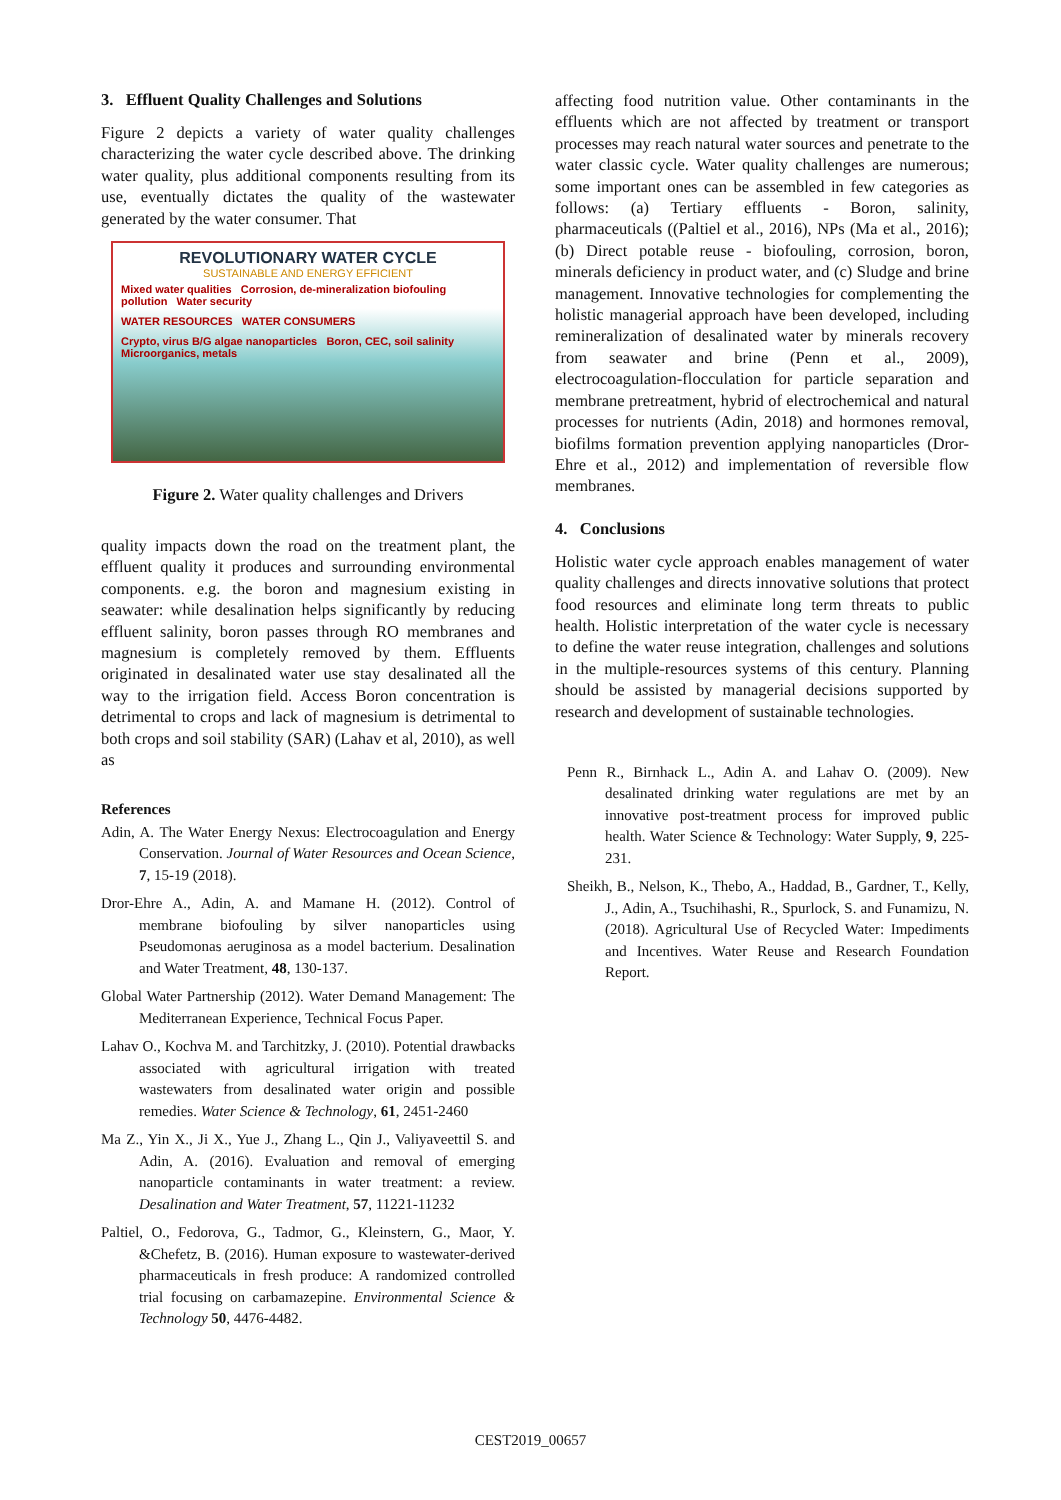3. Effluent Quality Challenges and Solutions
Figure 2 depicts a variety of water quality challenges characterizing the water cycle described above. The drinking water quality, plus additional components resulting from its use, eventually dictates the quality of the wastewater generated by the water consumer. That
REVOLUTIONARY WATER CYCLE
SUSTAINABLE AND ENERGY EFFICIENT
Mixed water qualities Corrosion, de-mineralization biofouling pollution Water security
WATER RESOURCES WATER CONSUMERS
Crypto, virus B/G algae nanoparticles Boron, CEC, soil salinity Microorganics, metals
Figure 2. Water quality challenges and Drivers
quality impacts down the road on the treatment plant, the effluent quality it produces and surrounding environmental components. e.g. the boron and magnesium existing in seawater: while desalination helps significantly by reducing effluent salinity, boron passes through RO membranes and magnesium is completely removed by them. Effluents originated in desalinated water use stay desalinated all the way to the irrigation field. Access Boron concentration is detrimental to crops and lack of magnesium is detrimental to both crops and soil stability (SAR) (Lahav et al, 2010), as well as
References
Adin, A. The Water Energy Nexus: Electrocoagulation and Energy Conservation. Journal of Water Resources and Ocean Science, 7, 15-19 (2018).
Dror-Ehre A., Adin, A. and Mamane H. (2012). Control of membrane biofouling by silver nanoparticles using Pseudomonas aeruginosa as a model bacterium. Desalination and Water Treatment, 48, 130-137.
Global Water Partnership (2012). Water Demand Management: The Mediterranean Experience, Technical Focus Paper.
Lahav O., Kochva M. and Tarchitzky, J. (2010). Potential drawbacks associated with agricultural irrigation with treated wastewaters from desalinated water origin and possible remedies. Water Science & Technology, 61, 2451-2460
Ma Z., Yin X., Ji X., Yue J., Zhang L., Qin J., Valiyaveettil S. and Adin, A. (2016). Evaluation and removal of emerging nanoparticle contaminants in water treatment: a review. Desalination and Water Treatment, 57, 11221-11232
Paltiel, O., Fedorova, G., Tadmor, G., Kleinstern, G., Maor, Y. &Chefetz, B. (2016). Human exposure to wastewater-derived pharmaceuticals in fresh produce: A randomized controlled trial focusing on carbamazepine. Environmental Science & Technology 50, 4476-4482.
affecting food nutrition value. Other contaminants in the effluents which are not affected by treatment or transport processes may reach natural water sources and penetrate to the water classic cycle. Water quality challenges are numerous; some important ones can be assembled in few categories as follows: (a) Tertiary effluents - Boron, salinity, pharmaceuticals ((Paltiel et al., 2016), NPs (Ma et al., 2016); (b) Direct potable reuse - biofouling, corrosion, boron, minerals deficiency in product water, and (c) Sludge and brine management. Innovative technologies for complementing the holistic managerial approach have been developed, including remineralization of desalinated water by minerals recovery from seawater and brine (Penn et al., 2009), electrocoagulation-flocculation for particle separation and membrane pretreatment, hybrid of electrochemical and natural processes for nutrients (Adin, 2018) and hormones removal, biofilms formation prevention applying nanoparticles (Dror-Ehre et al., 2012) and implementation of reversible flow membranes.
4. Conclusions
Holistic water cycle approach enables management of water quality challenges and directs innovative solutions that protect food resources and eliminate long term threats to public health. Holistic interpretation of the water cycle is necessary to define the water reuse integration, challenges and solutions in the multiple-resources systems of this century. Planning should be assisted by managerial decisions supported by research and development of sustainable technologies.
Penn R., Birnhack L., Adin A. and Lahav O. (2009). New desalinated drinking water regulations are met by an innovative post-treatment process for improved public health. Water Science & Technology: Water Supply, 9, 225-231.
Sheikh, B., Nelson, K., Thebo, A., Haddad, B., Gardner, T., Kelly, J., Adin, A., Tsuchihashi, R., Spurlock, S. and Funamizu, N. (2018). Agricultural Use of Recycled Water: Impediments and Incentives. Water Reuse and Research Foundation Report.
CEST2019_00657